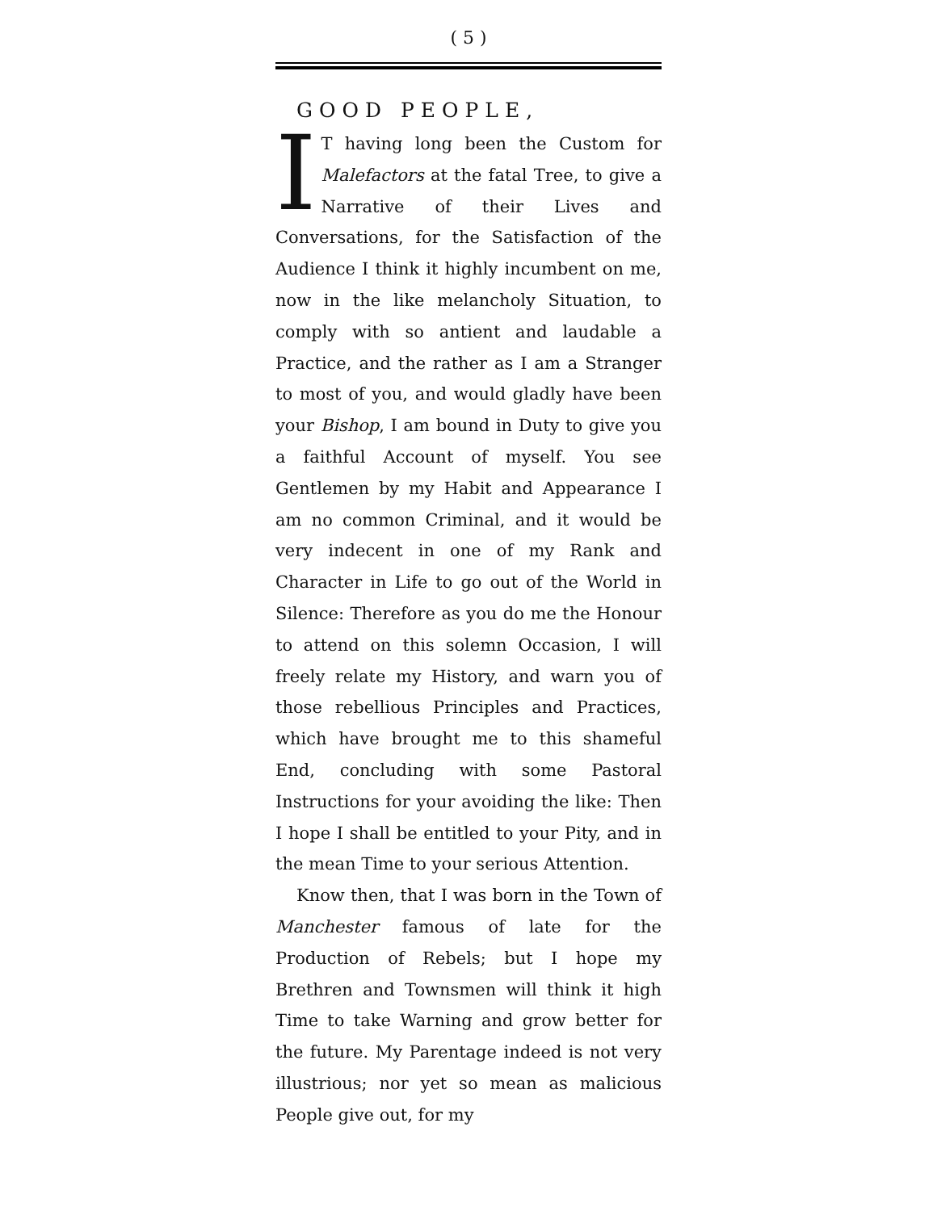( 5 )
GOOD PEOPLE,
IT having long been the Custom for Malefactors at the fatal Tree, to give a Narrative of their Lives and Conversations, for the Satisfaction of the Audience I think it highly incumbent on me, now in the like melancholy Situation, to comply with so antient and laudable a Practice, and the rather as I am a Stranger to most of you, and would gladly have been your Bishop, I am bound in Duty to give you a faithful Account of myself. You see Gentlemen by my Habit and Appearance I am no common Criminal, and it would be very indecent in one of my Rank and Character in Life to go out of the World in Silence: Therefore as you do me the Honour to attend on this solemn Occasion, I will freely relate my History, and warn you of those rebellious Principles and Practices, which have brought me to this shameful End, concluding with some Pastoral Instructions for your avoiding the like: Then I hope I shall be entitled to your Pity, and in the mean Time to your serious Attention.
Know then, that I was born in the Town of Manchester famous of late for the Production of Rebels; but I hope my Brethren and Townsmen will think it high Time to take Warning and grow better for the future. My Parentage indeed is not very illustrious; nor yet so mean as malicious People give out, for my